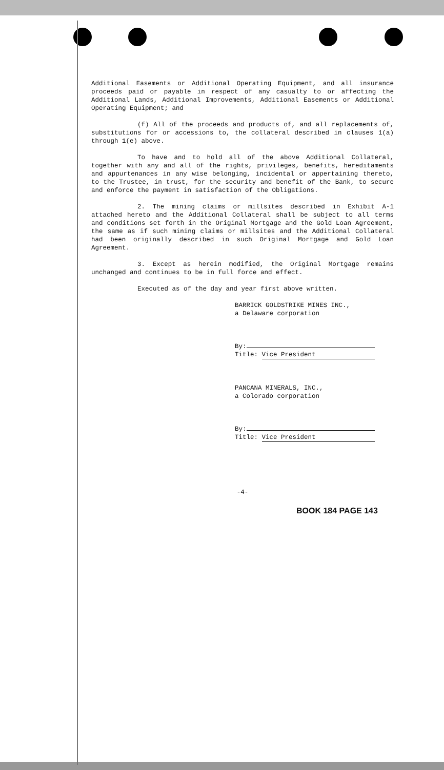Additional Easements or Additional Operating Equipment, and all insurance proceeds paid or payable in respect of any casualty to or affecting the Additional Lands, Additional Improvements, Additional Easements or Additional Operating Equipment; and
(f) All of the proceeds and products of, and all replacements of, substitutions for or accessions to, the collateral described in clauses 1(a) through 1(e) above.
To have and to hold all of the above Additional Collateral, together with any and all of the rights, privileges, benefits, hereditaments and appurtenances in any wise belonging, incidental or appertaining thereto, to the Trustee, in trust, for the security and benefit of the Bank, to secure and enforce the payment in satisfaction of the Obligations.
2. The mining claims or millsites described in Exhibit A-1 attached hereto and the Additional Collateral shall be subject to all terms and conditions set forth in the Original Mortgage and the Gold Loan Agreement, the same as if such mining claims or millsites and the Additional Collateral had been originally described in such Original Mortgage and Gold Loan Agreement.
3. Except as herein modified, the Original Mortgage remains unchanged and continues to be in full force and effect.
Executed as of the day and year first above written.
BARRICK GOLDSTRIKE MINES INC.,
a Delaware corporation
By:
Title: Vice President
PANCANA MINERALS, INC.,
a Colorado corporation
By:
Title: Vice President
-4-
BOOK 184 PAGE 143